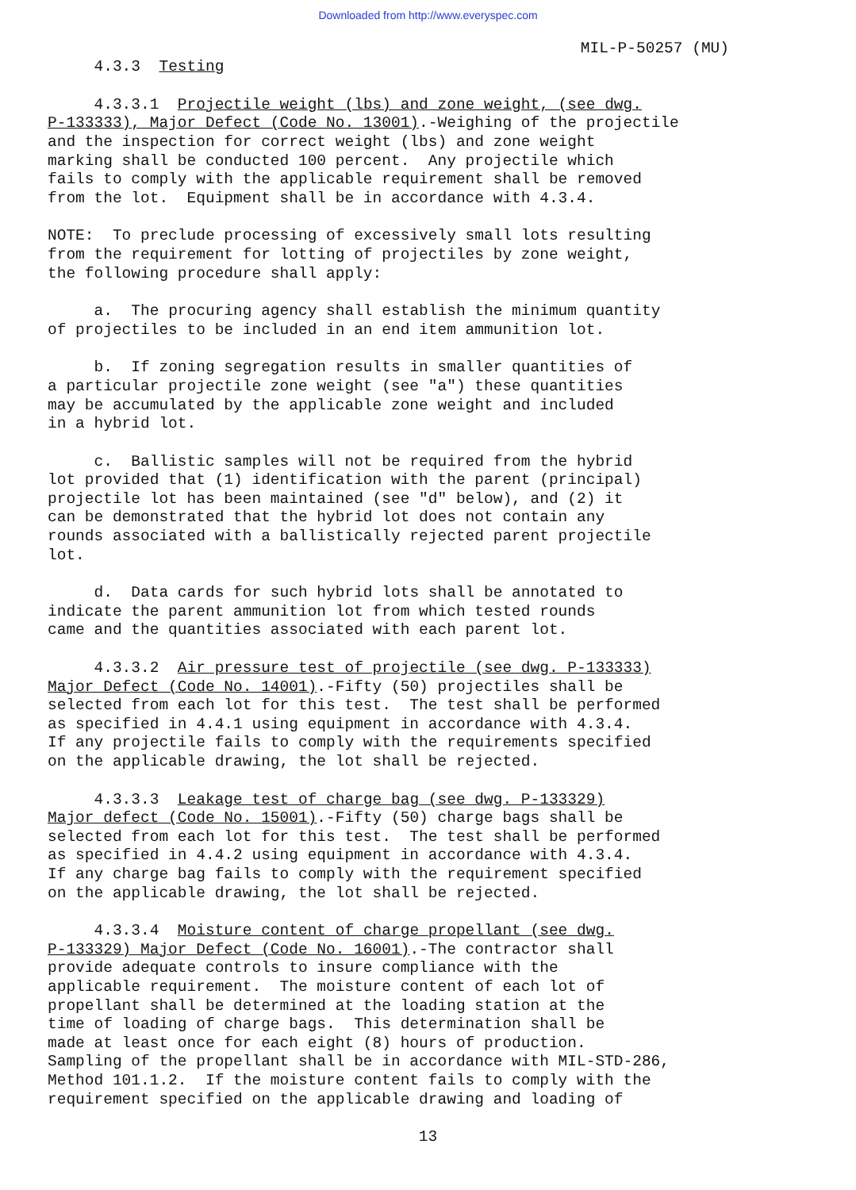Downloaded from http://www.everyspec.com
MIL-P-50257 (MU)
4.3.3 Testing
4.3.3.1 Projectile weight (lbs) and zone weight, (see dwg. P-133333), Major Defect (Code No. 13001).-Weighing of the projectile and the inspection for correct weight (lbs) and zone weight marking shall be conducted 100 percent. Any projectile which fails to comply with the applicable requirement shall be removed from the lot. Equipment shall be in accordance with 4.3.4.
NOTE: To preclude processing of excessively small lots resulting from the requirement for lotting of projectiles by zone weight, the following procedure shall apply:
a. The procuring agency shall establish the minimum quantity of projectiles to be included in an end item ammunition lot.
b. If zoning segregation results in smaller quantities of a particular projectile zone weight (see "a") these quantities may be accumulated by the applicable zone weight and included in a hybrid lot.
c. Ballistic samples will not be required from the hybrid lot provided that (1) identification with the parent (principal) projectile lot has been maintained (see "d" below), and (2) it can be demonstrated that the hybrid lot does not contain any rounds associated with a ballistically rejected parent projectile lot.
d. Data cards for such hybrid lots shall be annotated to indicate the parent ammunition lot from which tested rounds came and the quantities associated with each parent lot.
4.3.3.2 Air pressure test of projectile (see dwg. P-133333) Major Defect (Code No. 14001).-Fifty (50) projectiles shall be selected from each lot for this test. The test shall be performed as specified in 4.4.1 using equipment in accordance with 4.3.4. If any projectile fails to comply with the requirements specified on the applicable drawing, the lot shall be rejected.
4.3.3.3 Leakage test of charge bag (see dwg. P-133329) Major defect (Code No. 15001).-Fifty (50) charge bags shall be selected from each lot for this test. The test shall be performed as specified in 4.4.2 using equipment in accordance with 4.3.4. If any charge bag fails to comply with the requirement specified on the applicable drawing, the lot shall be rejected.
4.3.3.4 Moisture content of charge propellant (see dwg. P-133329) Major Defect (Code No. 16001).-The contractor shall provide adequate controls to insure compliance with the applicable requirement. The moisture content of each lot of propellant shall be determined at the loading station at the time of loading of charge bags. This determination shall be made at least once for each eight (8) hours of production. Sampling of the propellant shall be in accordance with MIL-STD-286, Method 101.1.2. If the moisture content fails to comply with the requirement specified on the applicable drawing and loading of
13